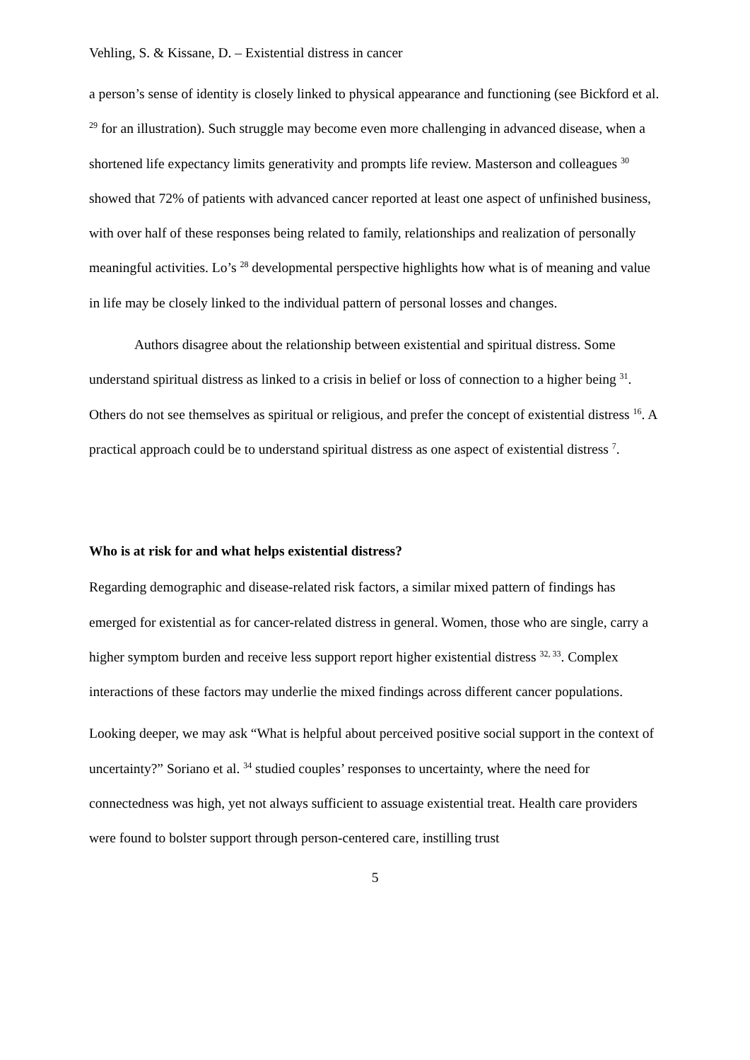Vehling, S. & Kissane, D. – Existential distress in cancer
a person’s sense of identity is closely linked to physical appearance and functioning (see Bickford et al. <sup>29</sup> for an illustration). Such struggle may become even more challenging in advanced disease, when a shortened life expectancy limits generativity and prompts life review. Masterson and colleagues <sup>30</sup> showed that 72% of patients with advanced cancer reported at least one aspect of unfinished business, with over half of these responses being related to family, relationships and realization of personally meaningful activities. Lo’s <sup>28</sup> developmental perspective highlights how what is of meaning and value in life may be closely linked to the individual pattern of personal losses and changes.
Authors disagree about the relationship between existential and spiritual distress. Some understand spiritual distress as linked to a crisis in belief or loss of connection to a higher being <sup>31</sup>. Others do not see themselves as spiritual or religious, and prefer the concept of existential distress <sup>16</sup>. A practical approach could be to understand spiritual distress as one aspect of existential distress <sup>7</sup>.
Who is at risk for and what helps existential distress?
Regarding demographic and disease-related risk factors, a similar mixed pattern of findings has emerged for existential as for cancer-related distress in general. Women, those who are single, carry a higher symptom burden and receive less support report higher existential distress <sup>32, 33</sup>. Complex interactions of these factors may underlie the mixed findings across different cancer populations.
Looking deeper, we may ask “What is helpful about perceived positive social support in the context of uncertainty?” Soriano et al. <sup>34</sup> studied couples’ responses to uncertainty, where the need for connectedness was high, yet not always sufficient to assuage existential treat. Health care providers were found to bolster support through person-centered care, instilling trust
5